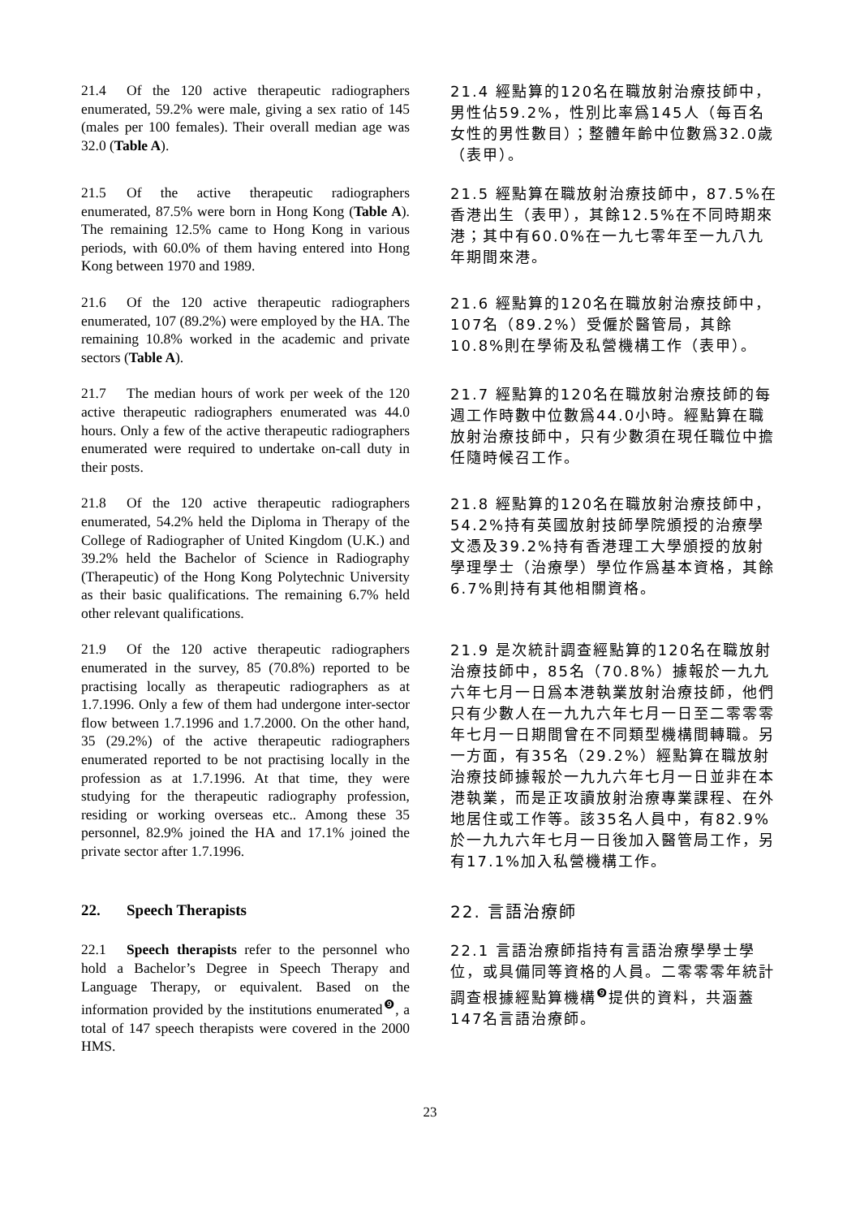21.4 Of the 120 active therapeutic radiographers enumerated, 59.2% were male, giving a sex ratio of 145 (males per 100 females). Their overall median age was 32.0 (Table A).
21.4 經點算的120名在職放射治療技師中，男性佔59.2%，性別比率爲145人（每百名女性的男性數目）；整體年齡中位數爲32.0歲（表甲）。
21.5 Of the active therapeutic radiographers enumerated, 87.5% were born in Hong Kong (Table A). The remaining 12.5% came to Hong Kong in various periods, with 60.0% of them having entered into Hong Kong between 1970 and 1989.
21.5 經點算在職放射治療技師中，87.5%在香港出生（表甲），其餘12.5%在不同時期來港；其中有60.0%在一九七零年至一九八九年期間來港。
21.6 Of the 120 active therapeutic radiographers enumerated, 107 (89.2%) were employed by the HA. The remaining 10.8% worked in the academic and private sectors (Table A).
21.6 經點算的120名在職放射治療技師中，107名（89.2%）受僱於醫管局，其餘10.8%則在學術及私營機構工作（表甲）。
21.7 The median hours of work per week of the 120 active therapeutic radiographers enumerated was 44.0 hours. Only a few of the active therapeutic radiographers enumerated were required to undertake on-call duty in their posts.
21.7 經點算的120名在職放射治療技師的每週工作時數中位數爲44.0小時。經點算在職放射治療技師中，只有少數須在現任職位中擔任隨時候召工作。
21.8 Of the 120 active therapeutic radiographers enumerated, 54.2% held the Diploma in Therapy of the College of Radiographer of United Kingdom (U.K.) and 39.2% held the Bachelor of Science in Radiography (Therapeutic) of the Hong Kong Polytechnic University as their basic qualifications. The remaining 6.7% held other relevant qualifications.
21.8 經點算的120名在職放射治療技師中，54.2%持有英國放射技師學院頒授的治療學文憑及39.2%持有香港理工大學頒授的放射學理學士（治療學）學位作爲基本資格，其餘6.7%則持有其他相關資格。
21.9 Of the 120 active therapeutic radiographers enumerated in the survey, 85 (70.8%) reported to be practising locally as therapeutic radiographers as at 1.7.1996. Only a few of them had undergone inter-sector flow between 1.7.1996 and 1.7.2000. On the other hand, 35 (29.2%) of the active therapeutic radiographers enumerated reported to be not practising locally in the profession as at 1.7.1996. At that time, they were studying for the therapeutic radiography profession, residing or working overseas etc.. Among these 35 personnel, 82.9% joined the HA and 17.1% joined the private sector after 1.7.1996.
21.9 是次統計調查經點算的120名在職放射治療技師中，85名（70.8%）據報於一九九六年七月一日爲本港執業放射治療技師，他們只有少數人在一九九六年七月一日至二零零零年七月一日期間曾在不同類型機構間轉職。另一方面，有35名（29.2%）經點算在職放射治療技師據報於一九九六年七月一日並非在本港執業，而是正攻讀放射治療專業課程、在外地居住或工作等。該35名人員中，有82.9%於一九九六年七月一日後加入醫管局工作，另有17.1%加入私營機構工作。
22. Speech Therapists
22. 言語治療師
22.1 Speech therapists refer to the personnel who hold a Bachelor’s Degree in Speech Therapy and Language Therapy, or equivalent. Based on the information provided by the institutions enumerated<sup>❾</sup>, a total of 147 speech therapists were covered in the 2000 HMS.
22.1 言語治療師指持有言語治療學學士學位，或具備同等資格的人員。二零零零年統計調查根據經點算機構<sup>❾</sup>提供的資料，共涵蓋147名言語治療師。
23